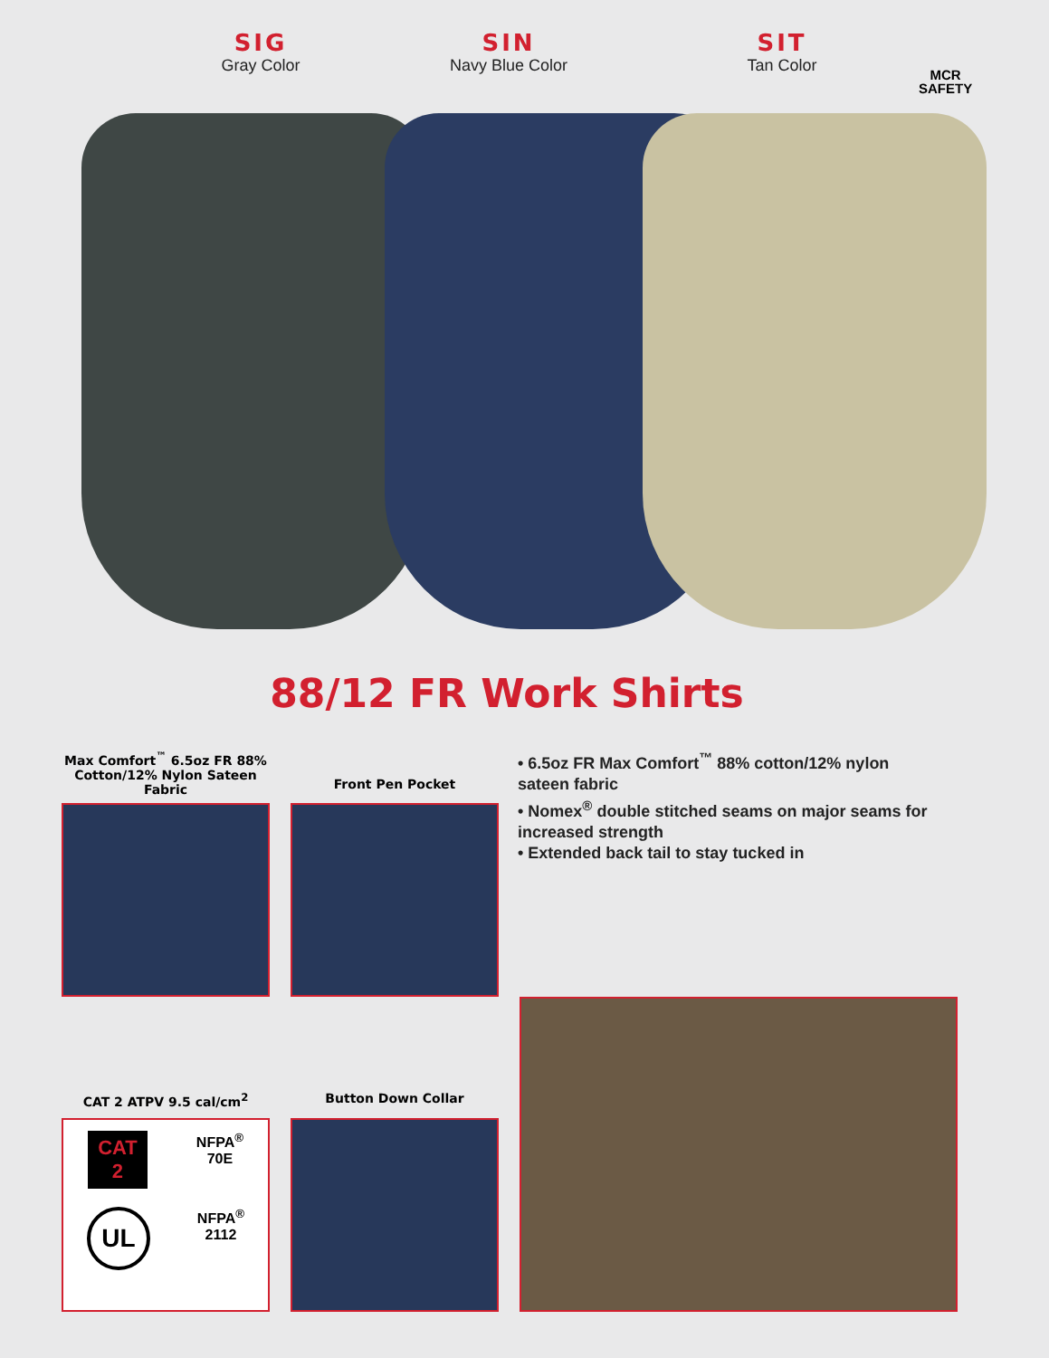SIG
Gray Color
SIN
Navy Blue Color
SIT
Tan Color
MCR
SAFETY
88/12 FR Work Shirts
Max Comfort<sup>™</sup> 6.5oz FR 88% Cotton/12% Nylon Sateen Fabric
Front Pen Pocket
• 6.5oz FR Max Comfort<sup>™</sup> 88% cotton/12% nylon sateen fabric
• Nomex<sup>®</sup> double stitched seams on major seams for increased strength
• Extended back tail to stay tucked in
CAT 2 ATPV 9.5 cal/cm<sup>2</sup> Button Down Collar
CAT
2
NFPA<sup>®</sup>
70E
UL
NFPA<sup>®</sup>
2112